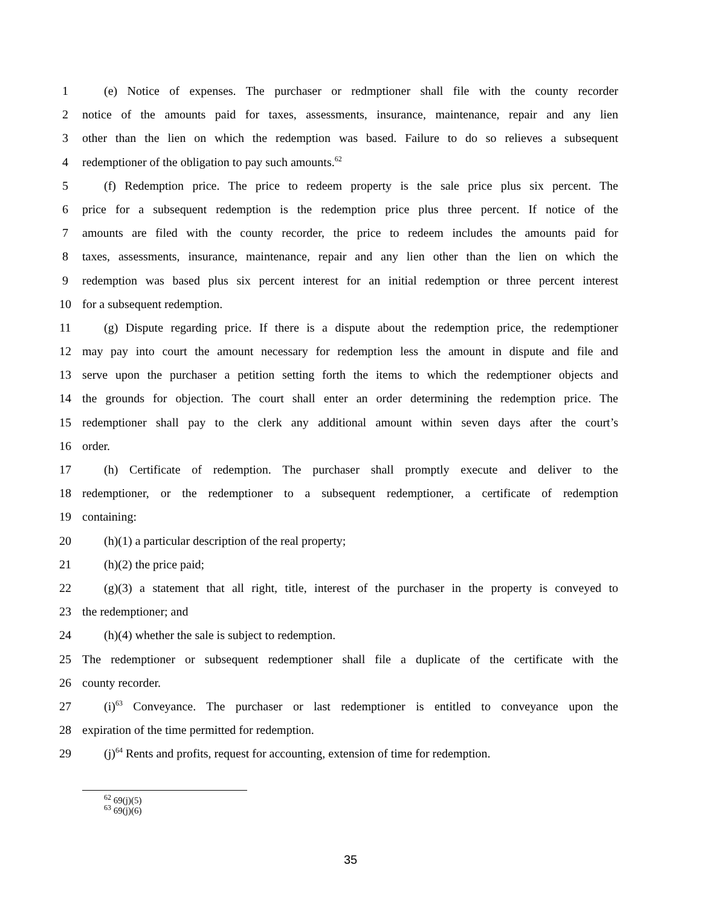1 (e) Notice of expenses. The purchaser or redmptioner shall file with the county recorder
2 notice of the amounts paid for taxes, assessments, insurance, maintenance, repair and any lien
3 other than the lien on which the redemption was based. Failure to do so relieves a subsequent
4 redemptioner of the obligation to pay such amounts.<sup>62</sup>
5 (f) Redemption price. The price to redeem property is the sale price plus six percent. The
6 price for a subsequent redemption is the redemption price plus three percent. If notice of the
7 amounts are filed with the county recorder, the price to redeem includes the amounts paid for
8 taxes, assessments, insurance, maintenance, repair and any lien other than the lien on which the
9 redemption was based plus six percent interest for an initial redemption or three percent interest
10 for a subsequent redemption.
11 (g) Dispute regarding price. If there is a dispute about the redemption price, the redemptioner
12 may pay into court the amount necessary for redemption less the amount in dispute and file and
13 serve upon the purchaser a petition setting forth the items to which the redemptioner objects and
14 the grounds for objection. The court shall enter an order determining the redemption price. The
15 redemptioner shall pay to the clerk any additional amount within seven days after the court’s
16 order.
17 (h) Certificate of redemption. The purchaser shall promptly execute and deliver to the
18 redemptioner, or the redemptioner to a subsequent redemptioner, a certificate of redemption
19 containing:
20 (h)(1) a particular description of the real property;
21 (h)(2) the price paid;
22 (g)(3) a statement that all right, title, interest of the purchaser in the property is conveyed to
23 the redemptioner; and
24 (h)(4) whether the sale is subject to redemption.
25 The redemptioner or subsequent redemptioner shall file a duplicate of the certificate with the
26 county recorder.
27 (i)<sup>63</sup> Conveyance. The purchaser or last redemptioner is entitled to conveyance upon the
28 expiration of the time permitted for redemption.
29 (j)<sup>64</sup> Rents and profits, request for accounting, extension of time for redemption.
<sup>62</sup> 69(j)(5)
<sup>63</sup> 69(j)(6)
35